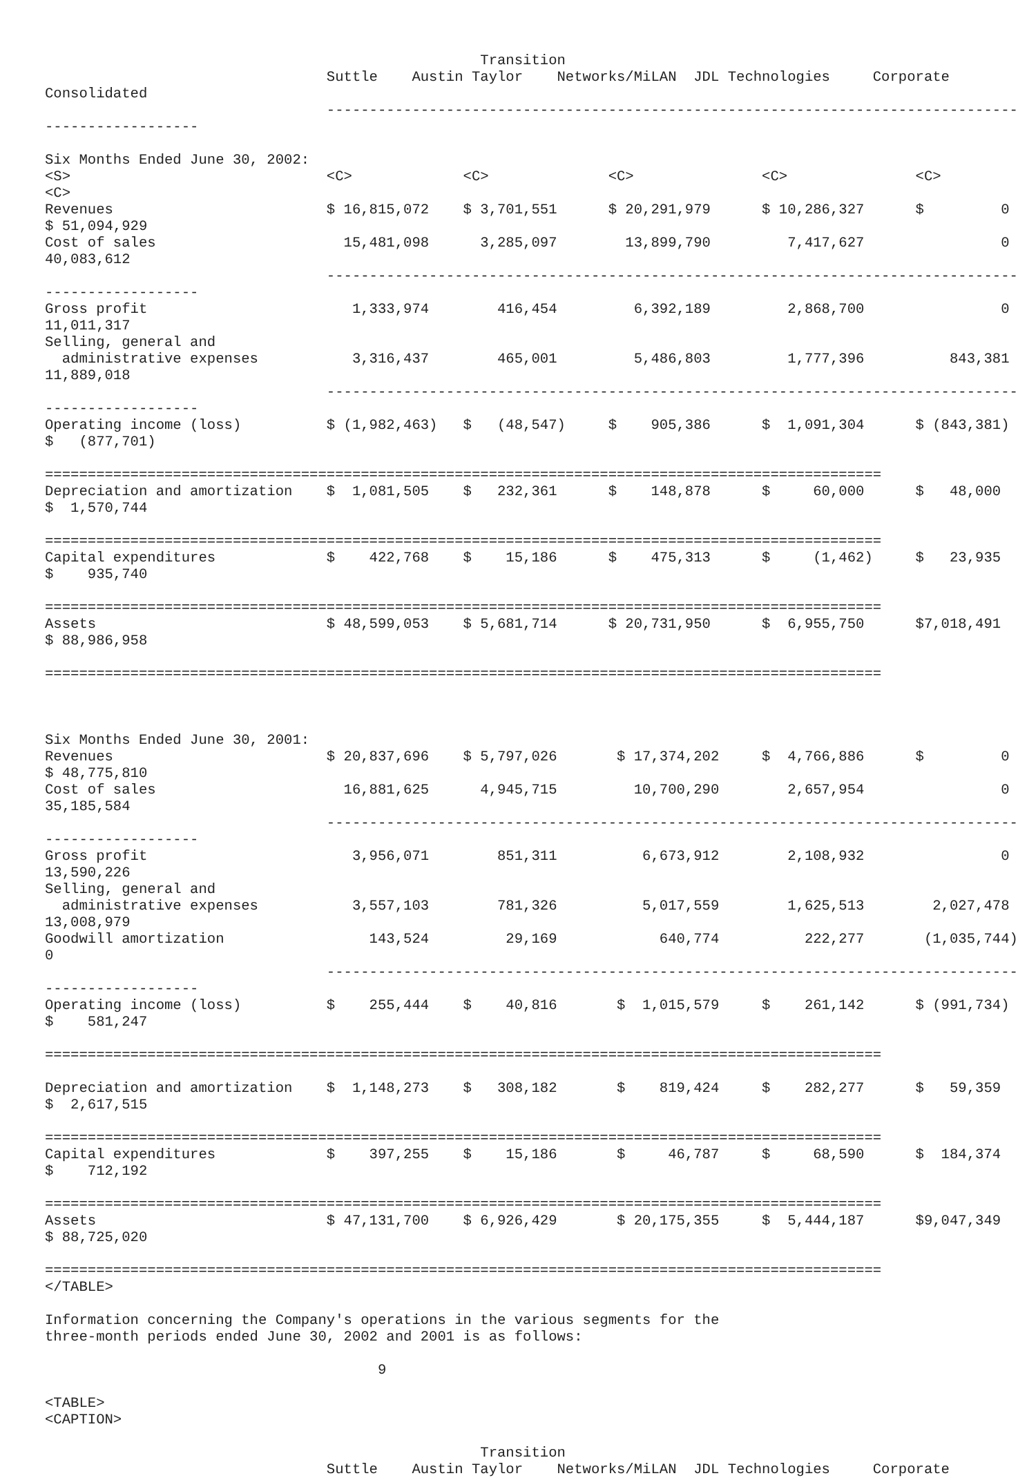Transition
                                 Suttle    Austin Taylor    Networks/MiLAN  JDL Technologies     Corporate
Consolidated
                                 ---------------------------------------------------------------------------------
------------------

Six Months Ended June 30, 2002:
<S>                              <C>             <C>              <C>               <C>               <C>
<C>
Revenues                         $ 16,815,072    $ 3,701,551      $ 20,291,979      $ 10,286,327      $         0
$ 51,094,929
Cost of sales                      15,481,098      3,285,097        13,899,790         7,417,627                0
40,083,612
                                 ---------------------------------------------------------------------------------
------------------
Gross profit                        1,333,974        416,454         6,392,189         2,868,700                0
11,011,317
Selling, general and
  administrative expenses           3,316,437        465,001         5,486,803         1,777,396          843,381
11,889,018
                                 ---------------------------------------------------------------------------------
------------------
Operating income (loss)          $ (1,982,463)   $   (48,547)     $    905,386      $  1,091,304      $ (843,381)
$   (877,701)

==================================================================================================
Depreciation and amortization    $  1,081,505    $   232,361      $    148,878      $     60,000      $   48,000
$  1,570,744

==================================================================================================
Capital expenditures             $    422,768    $    15,186      $    475,313      $     (1,462)     $   23,935
$    935,740

==================================================================================================
Assets                           $ 48,599,053    $ 5,681,714      $ 20,731,950      $  6,955,750      $7,018,491
$ 88,986,958

==================================================================================================



Six Months Ended June 30, 2001:
Revenues                         $ 20,837,696    $ 5,797,026       $ 17,374,202     $  4,766,886      $         0
$ 48,775,810
Cost of sales                      16,881,625      4,945,715         10,700,290        2,657,954                0
35,185,584
                                 ---------------------------------------------------------------------------------
------------------
Gross profit                        3,956,071        851,311          6,673,912        2,108,932                0
13,590,226
Selling, general and
  administrative expenses           3,557,103        781,326          5,017,559        1,625,513        2,027,478
13,008,979
Goodwill amortization                 143,524         29,169            640,774          222,277       (1,035,744)
0
                                 ---------------------------------------------------------------------------------
------------------
Operating income (loss)          $    255,444    $    40,816       $  1,015,579     $    261,142      $ (991,734)
$    581,247

==================================================================================================

Depreciation and amortization    $  1,148,273    $   308,182       $    819,424     $    282,277      $   59,359
$  2,617,515

==================================================================================================
Capital expenditures             $    397,255    $    15,186       $     46,787     $     68,590      $  184,374
$    712,192

==================================================================================================
Assets                           $ 47,131,700    $ 6,926,429       $ 20,175,355     $  5,444,187      $9,047,349
$ 88,725,020

==================================================================================================
</TABLE>

Information concerning the Company's operations in the various segments for the
three-month periods ended June 30, 2002 and 2001 is as follows:

                                       9

<TABLE>
<CAPTION>

                                                   Transition
                                 Suttle    Austin Taylor    Networks/MiLAN  JDL Technologies     Corporate